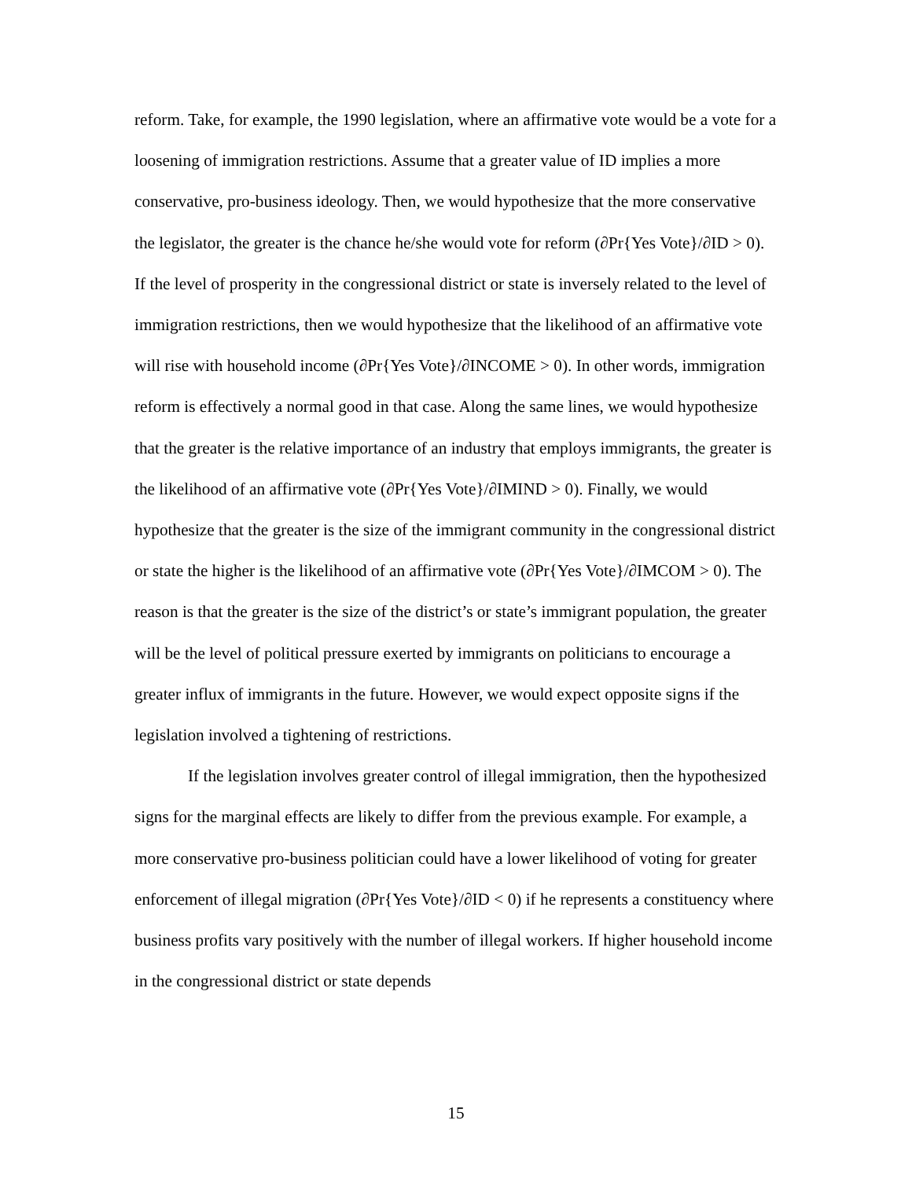reform. Take, for example, the 1990 legislation, where an affirmative vote would be a vote for a loosening of immigration restrictions. Assume that a greater value of ID implies a more conservative, pro-business ideology. Then, we would hypothesize that the more conservative the legislator, the greater is the chance he/she would vote for reform (∂Pr{Yes Vote}/∂ID > 0). If the level of prosperity in the congressional district or state is inversely related to the level of immigration restrictions, then we would hypothesize that the likelihood of an affirmative vote will rise with household income (∂Pr{Yes Vote}/∂INCOME > 0). In other words, immigration reform is effectively a normal good in that case. Along the same lines, we would hypothesize that the greater is the relative importance of an industry that employs immigrants, the greater is the likelihood of an affirmative vote (∂Pr{Yes Vote}/∂IMIND > 0). Finally, we would hypothesize that the greater is the size of the immigrant community in the congressional district or state the higher is the likelihood of an affirmative vote (∂Pr{Yes Vote}/∂IMCOM > 0). The reason is that the greater is the size of the district’s or state’s immigrant population, the greater will be the level of political pressure exerted by immigrants on politicians to encourage a greater influx of immigrants in the future. However, we would expect opposite signs if the legislation involved a tightening of restrictions.
If the legislation involves greater control of illegal immigration, then the hypothesized signs for the marginal effects are likely to differ from the previous example. For example, a more conservative pro-business politician could have a lower likelihood of voting for greater enforcement of illegal migration (∂Pr{Yes Vote}/∂ID < 0) if he represents a constituency where business profits vary positively with the number of illegal workers. If higher household income in the congressional district or state depends
15